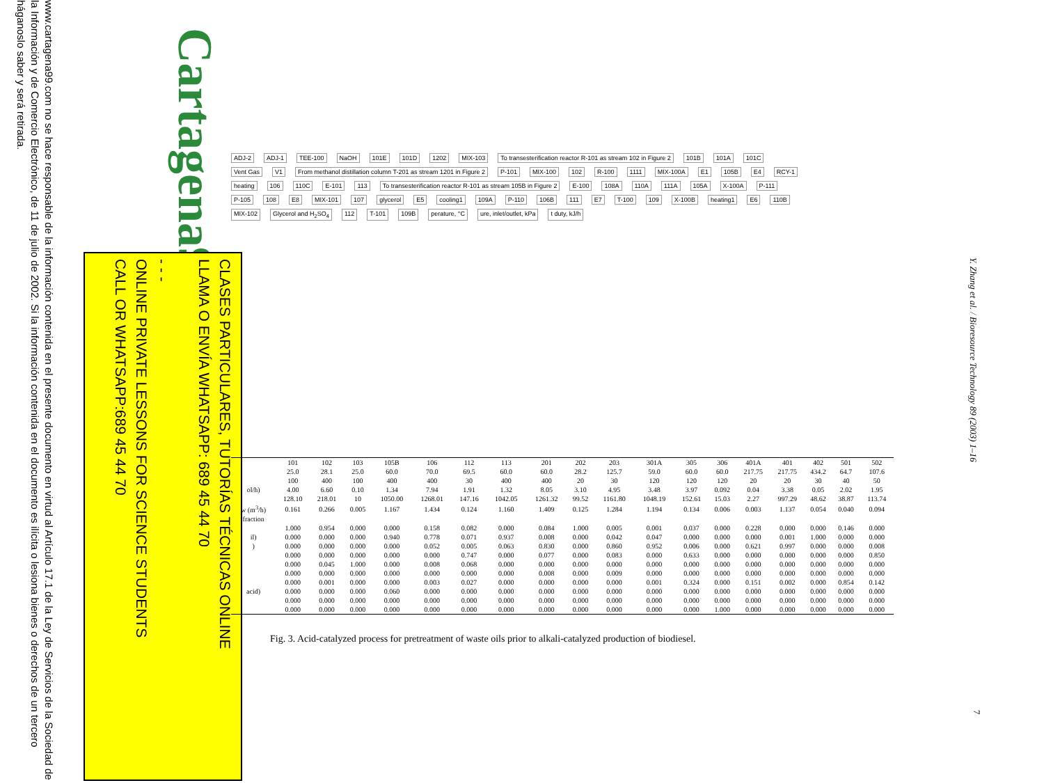www.cartagena99.com no se hace responsable de la información contenida en el presente documento en virtud al Artículo 17.1 de la Ley de Servicios de la Sociedad de la Información y de Comercio Electrónico, de 11 de julio de 2002. Si la información contenida en el documento es ilícita o lesiona bienes o derechos de un tercero háganoslo saber y será retirada.
Cartagena99
CLASES PARTICULARES, TUTORÍAS TÉCNICAS ONLINE
LLAMA O ENVÍA WHATSAPP: 689 45 44 70
- - -
ONLINE PRIVATE LESSONS FOR SCIENCE STUDENTS
CALL OR WHATSAPP:689 45 44 70
ADJ-2 ADJ-1 TEE-100 NaOH 101E 101D 1202 MIX-103 To transesterification reactor R-101 as stream 102 in Figure 2 101B 101A 101C Vent Gas V1 From methanol distillation column T-201 as stream 1201 in Figure 2 P-101 MIX-100 102 R-100 1111 MIX-100A E1 105B E4 RCY-1 heating 106 110C E-101 113 To transesterification reactor R-101 as stream 105B in Figure 2 E-100 108A 110A 111A 105A X-100A P-111 P-105 108 E8 MIX-101 107 glycerol E5 cooling1 109A P-110 106B 111 E7 T-100 109 X-100B heating1 E6 110B MIX-102 Glycerol and H<sub>2</sub>SO<sub>4</sub> 112 T-101 109B perature, °C ure, inlet/outlet, kPa t duty, kJ/h
| | 101 | 102 | 103 | 105B | 106 | 112 | 113 | 201 | 202 | 203 | 301A | 305 | 306 | 401A | 401 | 402 | 501 | 502 |
| --- | --- | --- | --- | --- | --- | --- | --- | --- | --- | --- | --- | --- | --- | --- | --- | --- | --- | --- |
| | 25.0 | 28.1 | 25.0 | 60.0 | 70.0 | 69.5 | 60.0 | 60.0 | 28.2 | 125.7 | 59.0 | 60.0 | 60.0 | 217.75 | 217.75 | 434.2 | 64.7 | 107.6 |
| | 100 | 400 | 100 | 400 | 400 | 30 | 400 | 400 | 20 | 30 | 120 | 120 | 120 | 20 | 20 | 30 | 40 | 50 |
| ol/h) | 4.00 | 6.60 | 0.10 | 1.34 | 7.94 | 1.91 | 1.32 | 8.05 | 3.10 | 4.95 | 3.48 | 3.97 | 0.092 | 0.04 | 3.38 | 0.05 | 2.02 | 1.95 |
| | 128.10 | 218.01 | 10 | 1050.00 | 1268.01 | 147.16 | 1042.05 | 1261.32 | 99.52 | 1161.80 | 1048.19 | 152.61 | 15.03 | 2.27 | 997.29 | 48.62 | 38.87 | 113.74 |
| w (m<sup>3</sup>/h) | 0.161 | 0.266 | 0.005 | 1.167 | 1.434 | 0.124 | 1.160 | 1.409 | 0.125 | 1.284 | 1.194 | 0.134 | 0.006 | 0.003 | 1.137 | 0.054 | 0.040 | 0.094 |
| fraction | | | | | | | | | | | | | | | | | | |
| | 1.000 | 0.954 | 0.000 | 0.000 | 0.158 | 0.082 | 0.000 | 0.084 | 1.000 | 0.005 | 0.001 | 0.037 | 0.000 | 0.228 | 0.000 | 0.000 | 0.146 | 0.000 |
| il) | 0.000 | 0.000 | 0.000 | 0.940 | 0.778 | 0.071 | 0.937 | 0.008 | 0.000 | 0.042 | 0.047 | 0.000 | 0.000 | 0.000 | 0.001 | 1.000 | 0.000 | 0.000 |
| ) | 0.000 | 0.000 | 0.000 | 0.000 | 0.052 | 0.005 | 0.063 | 0.830 | 0.000 | 0.860 | 0.952 | 0.006 | 0.000 | 0.621 | 0.997 | 0.000 | 0.000 | 0.008 |
| | 0.000 | 0.000 | 0.000 | 0.000 | 0.000 | 0.747 | 0.000 | 0.077 | 0.000 | 0.083 | 0.000 | 0.633 | 0.000 | 0.000 | 0.000 | 0.000 | 0.000 | 0.850 |
| | 0.000 | 0.045 | 1.000 | 0.000 | 0.008 | 0.068 | 0.000 | 0.000 | 0.000 | 0.000 | 0.000 | 0.000 | 0.000 | 0.000 | 0.000 | 0.000 | 0.000 | 0.000 |
| | 0.000 | 0.000 | 0.000 | 0.000 | 0.000 | 0.000 | 0.000 | 0.008 | 0.000 | 0.009 | 0.000 | 0.000 | 0.000 | 0.000 | 0.000 | 0.000 | 0.000 | 0.000 |
| | 0.000 | 0.001 | 0.000 | 0.000 | 0.003 | 0.027 | 0.000 | 0.000 | 0.000 | 0.000 | 0.001 | 0.324 | 0.000 | 0.151 | 0.002 | 0.000 | 0.854 | 0.142 |
| acid) | 0.000 | 0.000 | 0.000 | 0.060 | 0.000 | 0.000 | 0.000 | 0.000 | 0.000 | 0.000 | 0.000 | 0.000 | 0.000 | 0.000 | 0.000 | 0.000 | 0.000 | 0.000 |
| | 0.000 | 0.000 | 0.000 | 0.000 | 0.000 | 0.000 | 0.000 | 0.000 | 0.000 | 0.000 | 0.000 | 0.000 | 0.000 | 0.000 | 0.000 | 0.000 | 0.000 | 0.000 |
| | 0.000 | 0.000 | 0.000 | 0.000 | 0.000 | 0.000 | 0.000 | 0.000 | 0.000 | 0.000 | 0.000 | 0.000 | 1.000 | 0.000 | 0.000 | 0.000 | 0.000 | 0.000 |
Fig. 3. Acid-catalyzed process for pretreatment of waste oils prior to alkali-catalyzed production of biodiesel.
Y. Zhang et al. / Bioresource Technology 89 (2003) 1–16
7